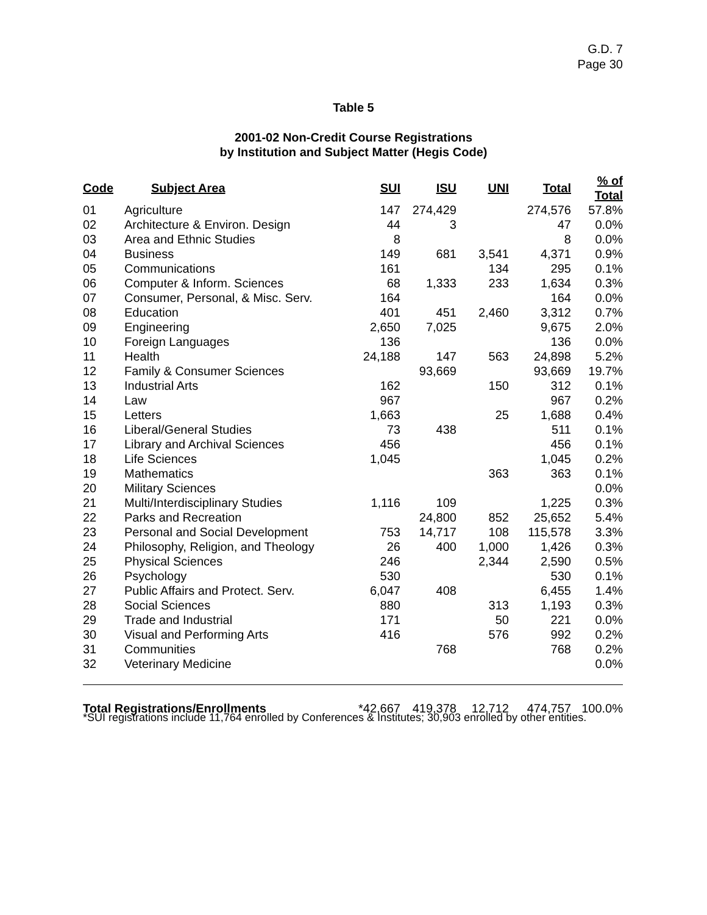G.D. 7
Page 30
Table 5
2001-02 Non-Credit Course Registrations
by Institution and Subject Matter (Hegis Code)
| Code | Subject Area | SUI | ISU | UNI | Total | % of Total |
| --- | --- | --- | --- | --- | --- | --- |
| 01 | Agriculture | 147 | 274,429 | | 274,576 | 57.8% |
| 02 | Architecture & Environ. Design | 44 | 3 | | 47 | 0.0% |
| 03 | Area and Ethnic Studies | 8 | | | 8 | 0.0% |
| 04 | Business | 149 | 681 | 3,541 | 4,371 | 0.9% |
| 05 | Communications | 161 | | 134 | 295 | 0.1% |
| 06 | Computer & Inform. Sciences | 68 | 1,333 | 233 | 1,634 | 0.3% |
| 07 | Consumer, Personal, & Misc. Serv. | 164 | | | 164 | 0.0% |
| 08 | Education | 401 | 451 | 2,460 | 3,312 | 0.7% |
| 09 | Engineering | 2,650 | 7,025 | | 9,675 | 2.0% |
| 10 | Foreign Languages | 136 | | | 136 | 0.0% |
| 11 | Health | 24,188 | 147 | 563 | 24,898 | 5.2% |
| 12 | Family & Consumer Sciences | | 93,669 | | 93,669 | 19.7% |
| 13 | Industrial Arts | 162 | | 150 | 312 | 0.1% |
| 14 | Law | 967 | | | 967 | 0.2% |
| 15 | Letters | 1,663 | | 25 | 1,688 | 0.4% |
| 16 | Liberal/General Studies | 73 | 438 | | 511 | 0.1% |
| 17 | Library and Archival Sciences | 456 | | | 456 | 0.1% |
| 18 | Life Sciences | 1,045 | | | 1,045 | 0.2% |
| 19 | Mathematics | | | 363 | 363 | 0.1% |
| 20 | Military Sciences | | | | | 0.0% |
| 21 | Multi/Interdisciplinary Studies | 1,116 | 109 | | 1,225 | 0.3% |
| 22 | Parks and Recreation | | 24,800 | 852 | 25,652 | 5.4% |
| 23 | Personal and Social Development | 753 | 14,717 | 108 | 115,578 | 3.3% |
| 24 | Philosophy, Religion, and Theology | 26 | 400 | 1,000 | 1,426 | 0.3% |
| 25 | Physical Sciences | 246 | | 2,344 | 2,590 | 0.5% |
| 26 | Psychology | 530 | | | 530 | 0.1% |
| 27 | Public Affairs and Protect. Serv. | 6,047 | 408 | | 6,455 | 1.4% |
| 28 | Social Sciences | 880 | | 313 | 1,193 | 0.3% |
| 29 | Trade and Industrial | 171 | | 50 | 221 | 0.0% |
| 30 | Visual and Performing Arts | 416 | | 576 | 992 | 0.2% |
| 31 | Communities | | 768 | | 768 | 0.2% |
| 32 | Veterinary Medicine | | | | | 0.0% |
| Total Registrations/Enrollments | | *42,667 | 419,378 | 12,712 | 474,757 | 100.0% |
*SUI registrations include 11,764 enrolled by Conferences & Institutes; 30,903 enrolled by other entities.